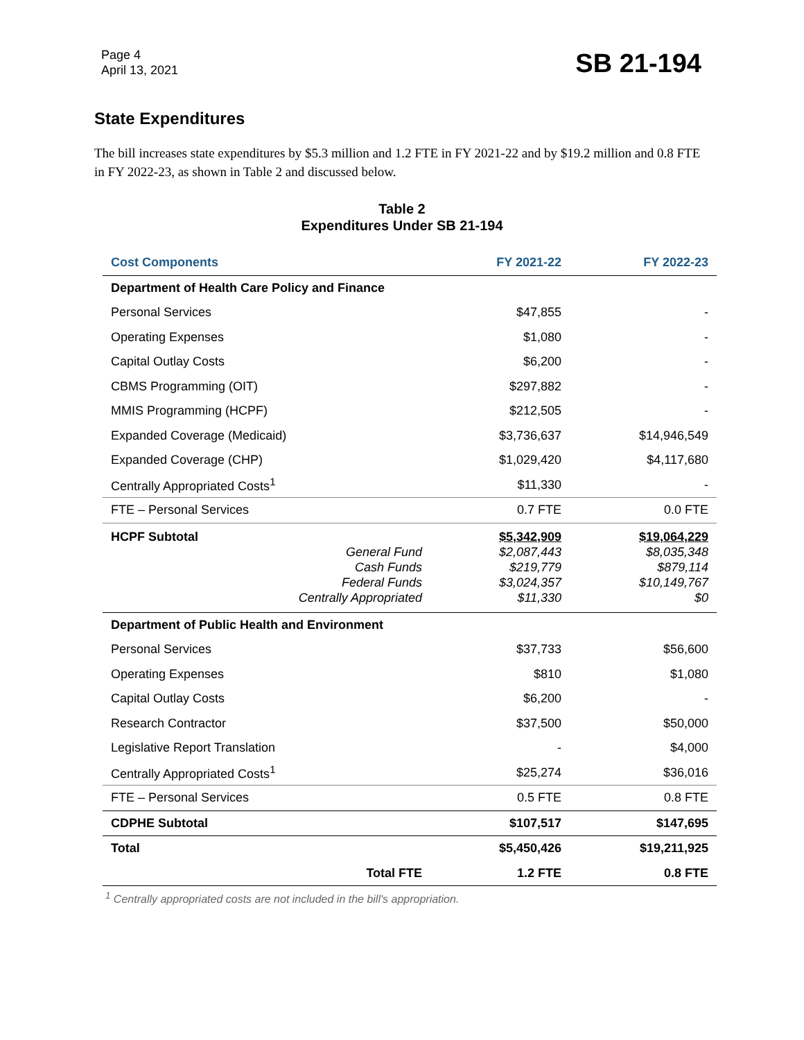Page 4
April 13, 2021
SB 21-194
State Expenditures
The bill increases state expenditures by $5.3 million and 1.2 FTE in FY 2021-22 and by $19.2 million and 0.8 FTE in FY 2022-23, as shown in Table 2 and discussed below.
Table 2
Expenditures Under SB 21-194
| Cost Components | FY 2021-22 | FY 2022-23 |
| --- | --- | --- |
| Department of Health Care Policy and Finance | | |
| Personal Services | $47,855 | - |
| Operating Expenses | $1,080 | - |
| Capital Outlay Costs | $6,200 | - |
| CBMS Programming (OIT) | $297,882 | - |
| MMIS Programming (HCPF) | $212,505 | - |
| Expanded Coverage (Medicaid) | $3,736,637 | $14,946,549 |
| Expanded Coverage (CHP) | $1,029,420 | $4,117,680 |
| Centrally Appropriated Costs<sup>1</sup> | $11,330 | - |
| FTE – Personal Services | 0.7 FTE | 0.0 FTE |
| HCPF Subtotal General Fund Cash Funds Federal Funds Centrally Appropriated | $5,342,909 $2,087,443 $219,779 $3,024,357 $11,330 | $19,064,229 $8,035,348 $879,114 $10,149,767 $0 |
| Department of Public Health and Environment | | |
| Personal Services | $37,733 | $56,600 |
| Operating Expenses | $810 | $1,080 |
| Capital Outlay Costs | $6,200 | - |
| Research Contractor | $37,500 | $50,000 |
| Legislative Report Translation | - | $4,000 |
| Centrally Appropriated Costs<sup>1</sup> | $25,274 | $36,016 |
| FTE – Personal Services | 0.5 FTE | 0.8 FTE |
| CDPHE Subtotal | $107,517 | $147,695 |
| Total | $5,450,426 | $19,211,925 |
| Total FTE | 1.2 FTE | 0.8 FTE |
<sup>1</sup> Centrally appropriated costs are not included in the bill's appropriation.